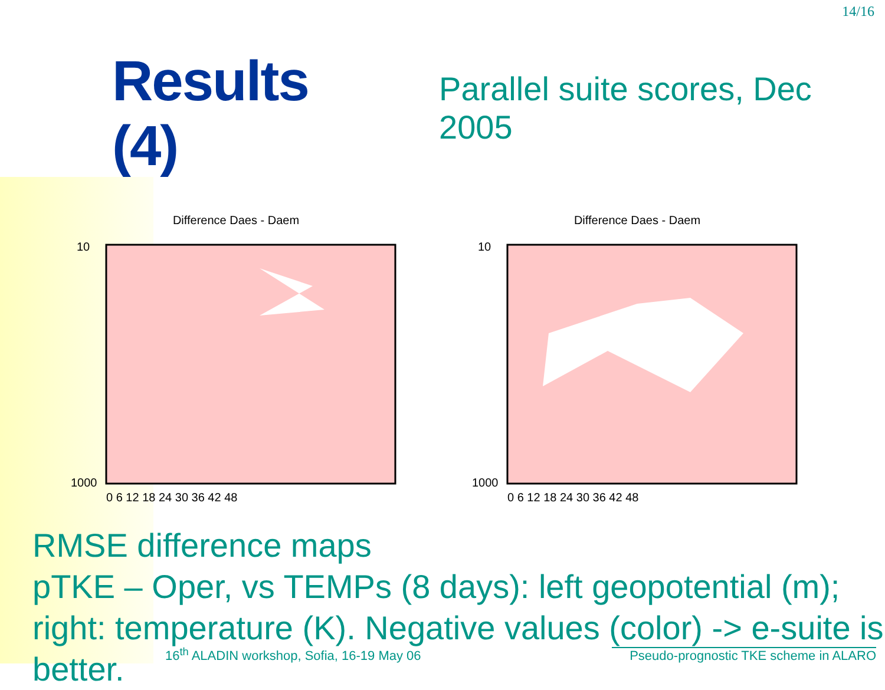14/16
Results (4)
Parallel suite scores, Dec 2005
Difference Daes - Daem
10
1000
0 6 12 18 24 30 36 42 48
Difference Daes - Daem
10
1000
0 6 12 18 24 30 36 42 48
RMSE difference maps
pTKE – Oper, vs TEMPs (8 days): left geopotential (m); right: temperature (K). Negative values (color) -> e-suite is better.
16<sup>th</sup> ALADIN workshop, Sofia, 16-19 May 06 Pseudo-prognostic TKE scheme in ALARO